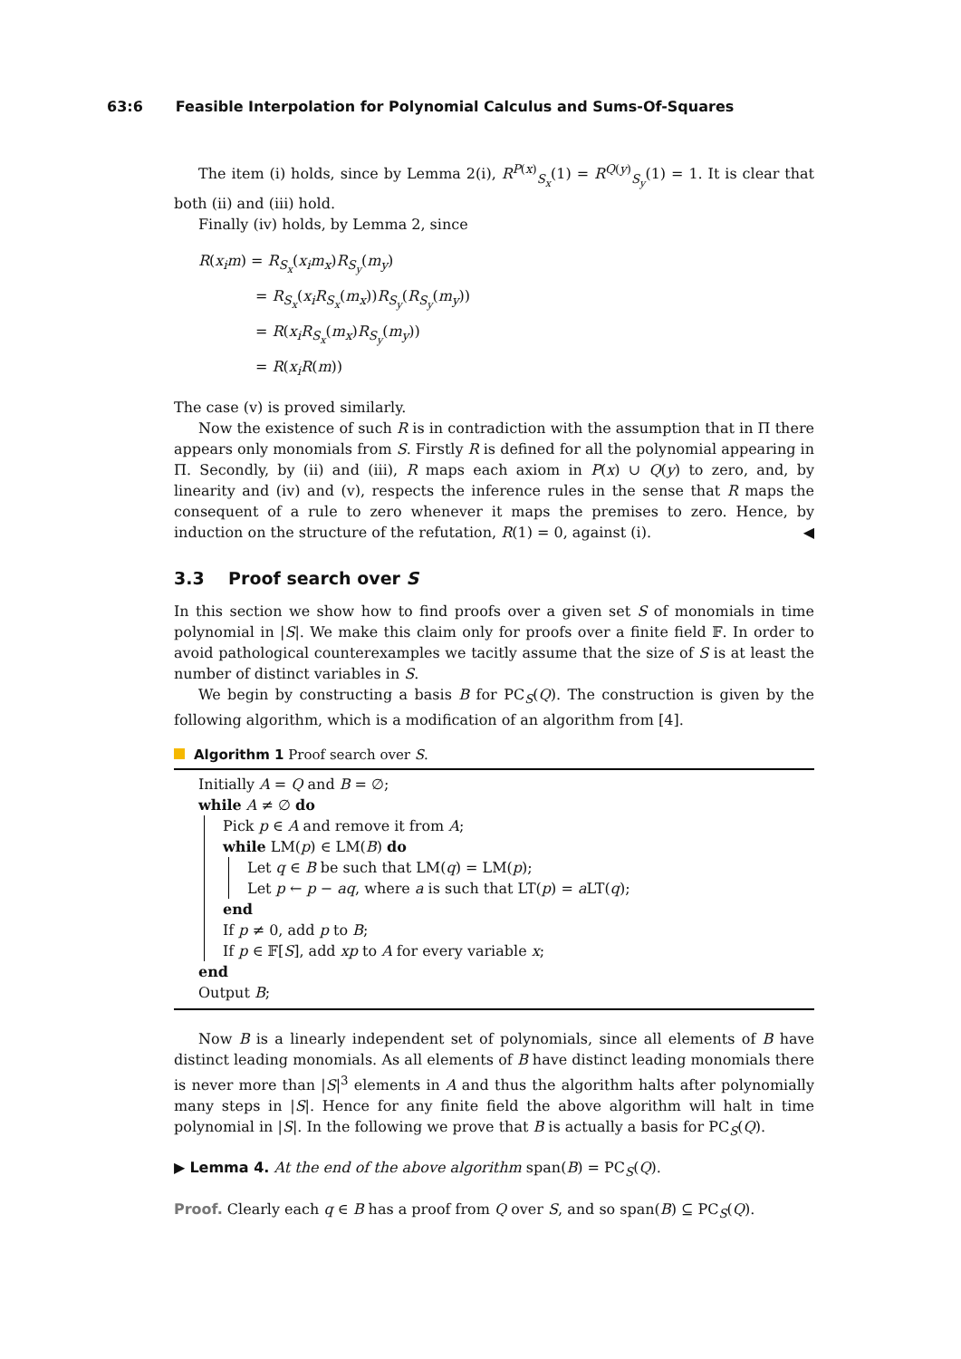63:6 Feasible Interpolation for Polynomial Calculus and Sums-Of-Squares
The item (i) holds, since by Lemma 2(i), R<sup>P(x)</sup><sub>S<sub>x</sub></sub>(1) = R<sup>Q(y)</sup><sub>S<sub>y</sub></sub>(1) = 1. It is clear that both (ii) and (iii) hold.
Finally (iv) holds, by Lemma 2, since
R(x<sub>i</sub>m) = R<sub>S<sub>x</sub></sub>(x<sub>i</sub>m<sub>x</sub>)R<sub>S<sub>y</sub></sub>(m<sub>y</sub>)
= R<sub>S<sub>x</sub></sub>(x<sub>i</sub>R<sub>S<sub>x</sub></sub>(m<sub>x</sub>))R<sub>S<sub>y</sub></sub>(R<sub>S<sub>y</sub></sub>(m<sub>y</sub>))
= R(x<sub>i</sub>R<sub>S<sub>x</sub></sub>(m<sub>x</sub>)R<sub>S<sub>y</sub></sub>(m<sub>y</sub>))
= R(x<sub>i</sub>R(m))
The case (v) is proved similarly.
Now the existence of such R is in contradiction with the assumption that in Π there appears only monomials from S. Firstly R is defined for all the polynomial appearing in Π. Secondly, by (ii) and (iii), R maps each axiom in P(x) ∪ Q(y) to zero, and, by linearity and (iv) and (v), respects the inference rules in the sense that R maps the consequent of a rule to zero whenever it maps the premises to zero. Hence, by induction on the structure of the refutation, R(1) = 0, against (i). ◀
3.3 Proof search over S
In this section we show how to find proofs over a given set S of monomials in time polynomial in |S|. We make this claim only for proofs over a finite field 𝔽. In order to avoid pathological counterexamples we tacitly assume that the size of S is at least the number of distinct variables in S.
We begin by constructing a basis B for PC<sub>S</sub>(Q). The construction is given by the following algorithm, which is a modification of an algorithm from [4].
Algorithm 1 Proof search over S.
Initially A = Q and B = ∅;
while A ≠ ∅ do
Pick p ∈ A and remove it from A;
while LM(p) ∈ LM(B) do
Let q ∈ B be such that LM(q) = LM(p);
Let p ← p − aq, where a is such that LT(p) = a LT(q);
end
If p ≠ 0, add p to B;
If p ∈ 𝔽[S], add xp to A for every variable x;
end
Output B;
Now B is a linearly independent set of polynomials, since all elements of B have distinct leading monomials. As all elements of B have distinct leading monomials there is never more than |S|<sup>3</sup> elements in A and thus the algorithm halts after polynomially many steps in |S|. Hence for any finite field the above algorithm will halt in time polynomial in |S|. In the following we prove that B is actually a basis for PC<sub>S</sub>(Q).
▶ Lemma 4. At the end of the above algorithm span(B) = PC<sub>S</sub>(Q).
Proof. Clearly each q ∈ B has a proof from Q over S, and so span(B) ⊆ PC<sub>S</sub>(Q).